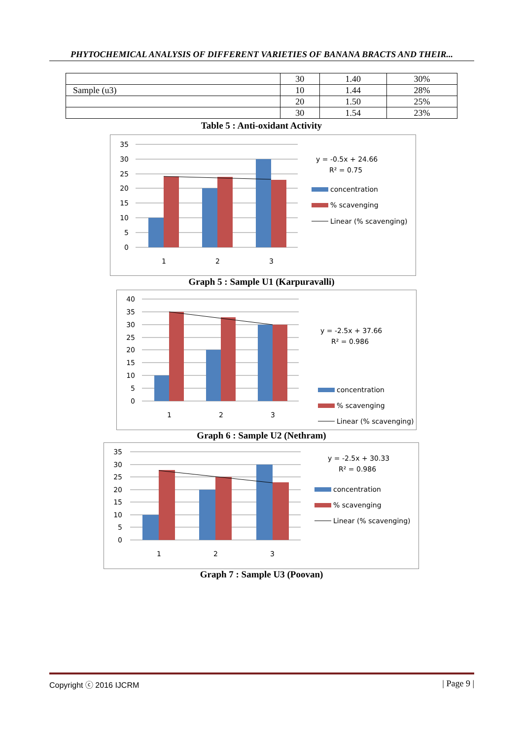PHYTOCHEMICAL ANALYSIS OF DIFFERENT VARIETIES OF BANANA BRACTS AND THEIR...
| | 30 | 1.40 | 30% |
| Sample (u3) | 10 | 1.44 | 28% |
| | 20 | 1.50 | 25% |
| | 30 | 1.54 | 23% |
Table 5 : Anti-oxidant Activity
35
30
25
20
15
10
5
0
1
2
3
y = -0.5x + 24.66
R² = 0.75
concentration
% scavenging
Linear (% scavenging)
Graph 5 : Sample U1 (Karpuravalli)
40
35
30
25
20
15
10
5
0
1
2
3
y = -2.5x + 37.66
R² = 0.986
concentration
% scavenging
Linear (% scavenging)
Graph 6 : Sample U2 (Nethram)
35
30
25
20
15
10
5
0
1
2
3
y = -2.5x + 30.33
R² = 0.986
concentration
% scavenging
Linear (% scavenging)
Graph 7 : Sample U3 (Poovan)
| Page 9 | Copyright ⓒ 2016 IJCRM